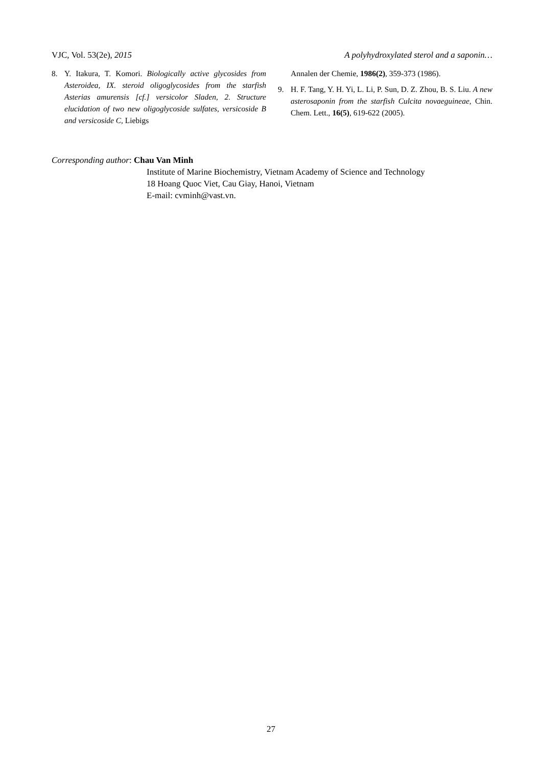VJC, Vol. 53(2e), 2015 A polyhydroxylated sterol and a saponin…
8. Y. Itakura, T. Komori. Biologically active glycosides from Asteroidea, IX. steroid oligoglycosides from the starfish Asterias amurensis [cf.] versicolor Sladen, 2. Structure elucidation of two new oligoglycoside sulfates, versicoside B and versicoside C, Liebigs
Annalen der Chemie, 1986(2), 359-373 (1986).
9. H. F. Tang, Y. H. Yi, L. Li, P. Sun, D. Z. Zhou, B. S. Liu. A new asterosaponin from the starfish Culcita novaeguineae, Chin. Chem. Lett., 16(5), 619-622 (2005).
Corresponding author: Chau Van Minh
Institute of Marine Biochemistry, Vietnam Academy of Science and Technology
18 Hoang Quoc Viet, Cau Giay, Hanoi, Vietnam
E-mail: cvminh@vast.vn.
27